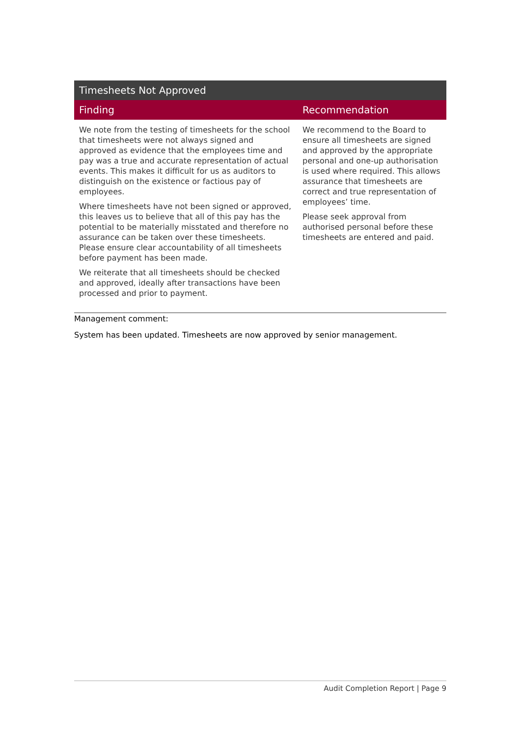| Timesheets Not Approved | |
| --- | --- |
| Finding | Recommendation |
| We note from the testing of timesheets for the school that timesheets were not always signed and approved as evidence that the employees time and pay was a true and accurate representation of actual events. This makes it difficult for us as auditors to distinguish on the existence or factious pay of employees. Where timesheets have not been signed or approved, this leaves us to believe that all of this pay has the potential to be materially misstated and therefore no assurance can be taken over these timesheets. Please ensure clear accountability of all timesheets before payment has been made. We reiterate that all timesheets should be checked and approved, ideally after transactions have been processed and prior to payment. | We recommend to the Board to ensure all timesheets are signed and approved by the appropriate personal and one-up authorisation is used where required. This allows assurance that timesheets are correct and true representation of employees’ time. Please seek approval from authorised personal before these timesheets are entered and paid. |
Management comment:
System has been updated. Timesheets are now approved by senior management.
Audit Completion Report | Page 9